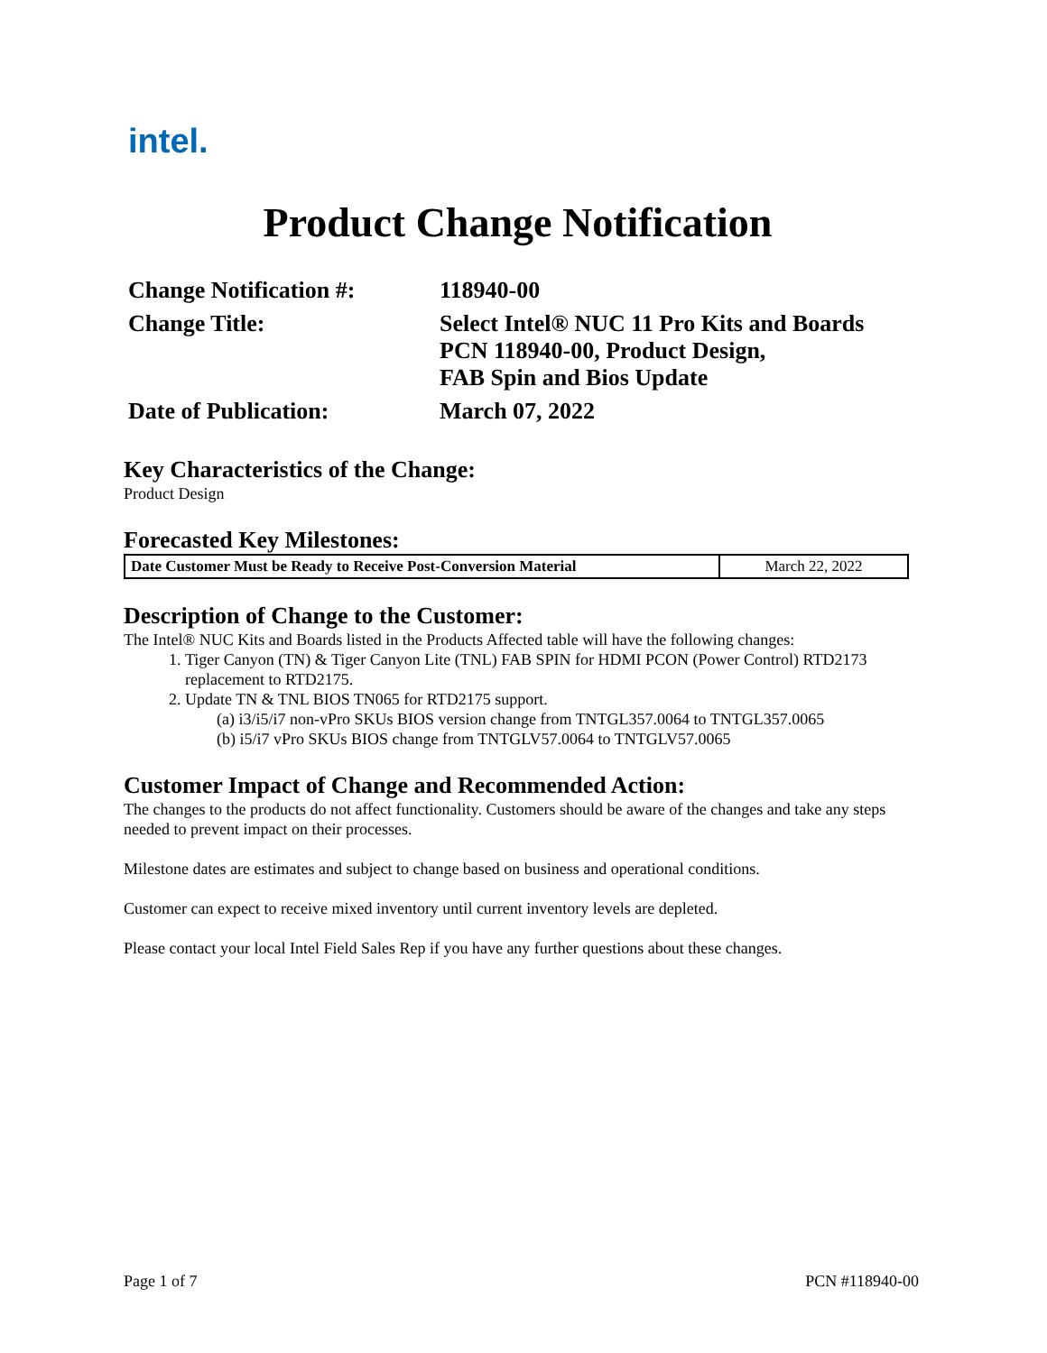intel.
Product Change Notification
Change Notification #:
118940-00
Change Title:
Select Intel® NUC 11 Pro Kits and Boards
PCN 118940-00, Product Design,
FAB Spin and Bios Update
Date of Publication:
March 07, 2022
Key Characteristics of the Change:
Product Design
Forecasted Key Milestones:
| Date Customer Must be Ready to Receive Post-Conversion Material | March 22, 2022 |
Description of Change to the Customer:
The Intel® NUC Kits and Boards listed in the Products Affected table will have the following changes:
1. Tiger Canyon (TN) & Tiger Canyon Lite (TNL) FAB SPIN for HDMI PCON (Power Control) RTD2173 replacement to RTD2175.
2. Update TN & TNL BIOS TN065 for RTD2175 support.
(a) i3/i5/i7 non-vPro SKUs BIOS version change from TNTGL357.0064 to TNTGL357.0065
(b) i5/i7 vPro SKUs BIOS change from TNTGLV57.0064 to TNTGLV57.0065
Customer Impact of Change and Recommended Action:
The changes to the products do not affect functionality. Customers should be aware of the changes and take any steps needed to prevent impact on their processes.
Milestone dates are estimates and subject to change based on business and operational conditions.
Customer can expect to receive mixed inventory until current inventory levels are depleted.
Please contact your local Intel Field Sales Rep if you have any further questions about these changes.
Page 1 of 7 PCN #118940-00